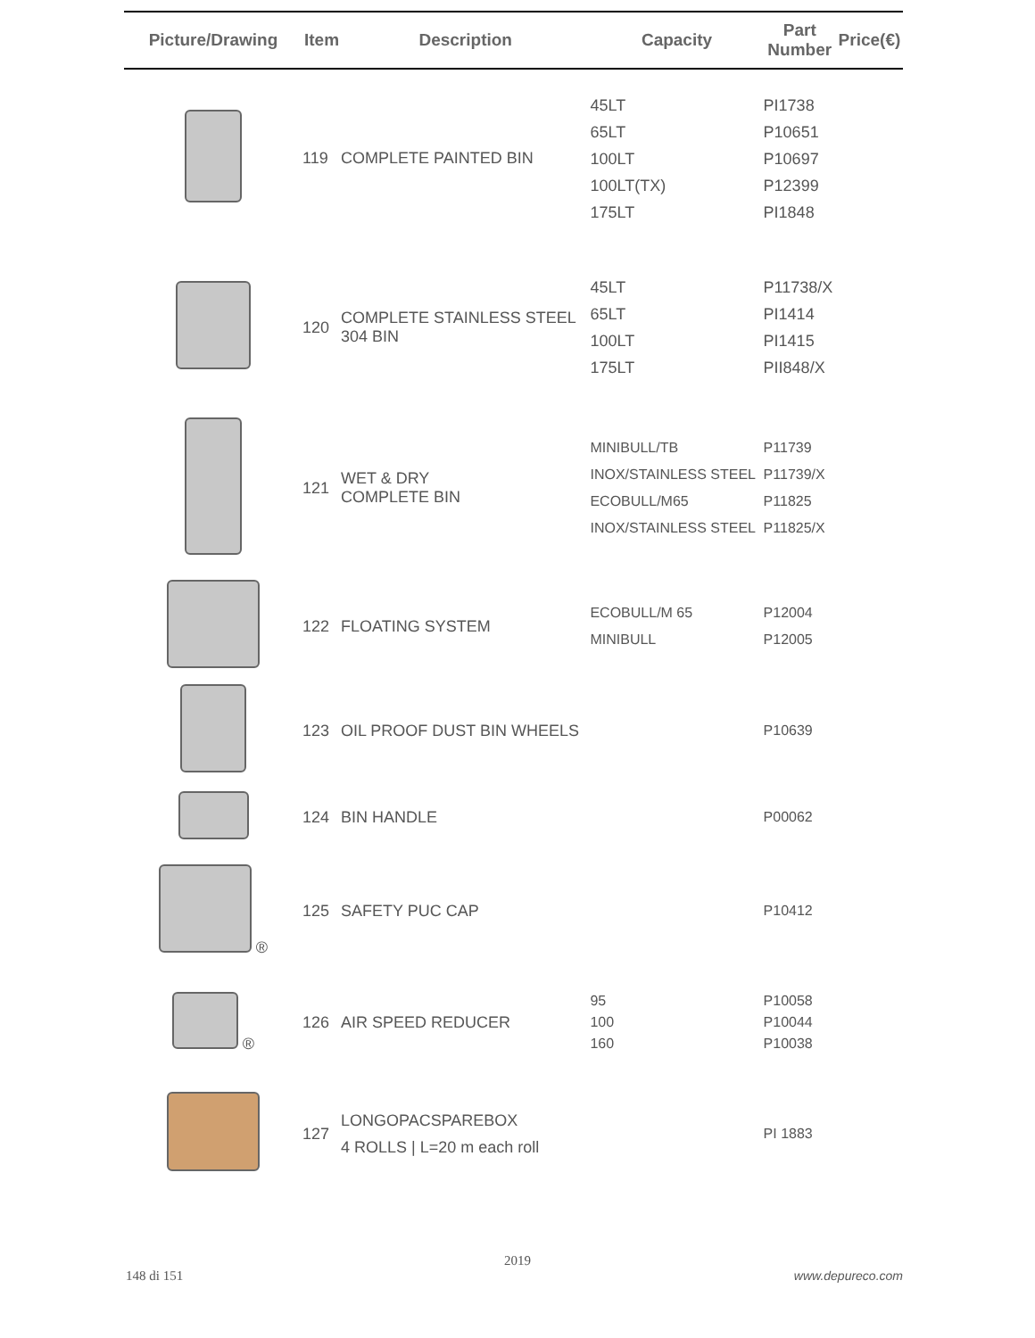| Picture/Drawing | Item | Description | Capacity | Part Number | Price(€) |
| --- | --- | --- | --- | --- | --- |
| | 119 | COMPLETE PAINTED BIN | 45LT 65LT 100LT 100LT(TX) 175LT | PI1738 P10651 P10697 P12399 PI1848 | |
| | 120 | COMPLETE STAINLESS STEEL 304 BIN | 45LT 65LT 100LT 175LT | P11738/X PI1414 PI1415 PII848/X | |
| | 121 | WET & DRY COMPLETE BIN | MINIBULL/TB INOX/STAINLESS STEEL ECOBULL/M65 INOX/STAINLESS STEEL | P11739 P11739/X P11825 P11825/X | |
| | 122 | FLOATING SYSTEM | ECOBULL/M 65 MINIBULL | P12004 P12005 | |
| | 123 | OIL PROOF DUST BIN WHEELS | | P10639 | |
| | 124 | BIN HANDLE | | P00062 | |
| ® | 125 | SAFETY PUC CAP | | P10412 | |
| ® | 126 | AIR SPEED REDUCER | 95 100 160 | P10058 P10044 P10038 | |
| | 127 | LONGOPACSPAREBOX 4 ROLLS / L=20 m each roll | | PI 1883 | |
2019
148 di 151 www.depureco.com